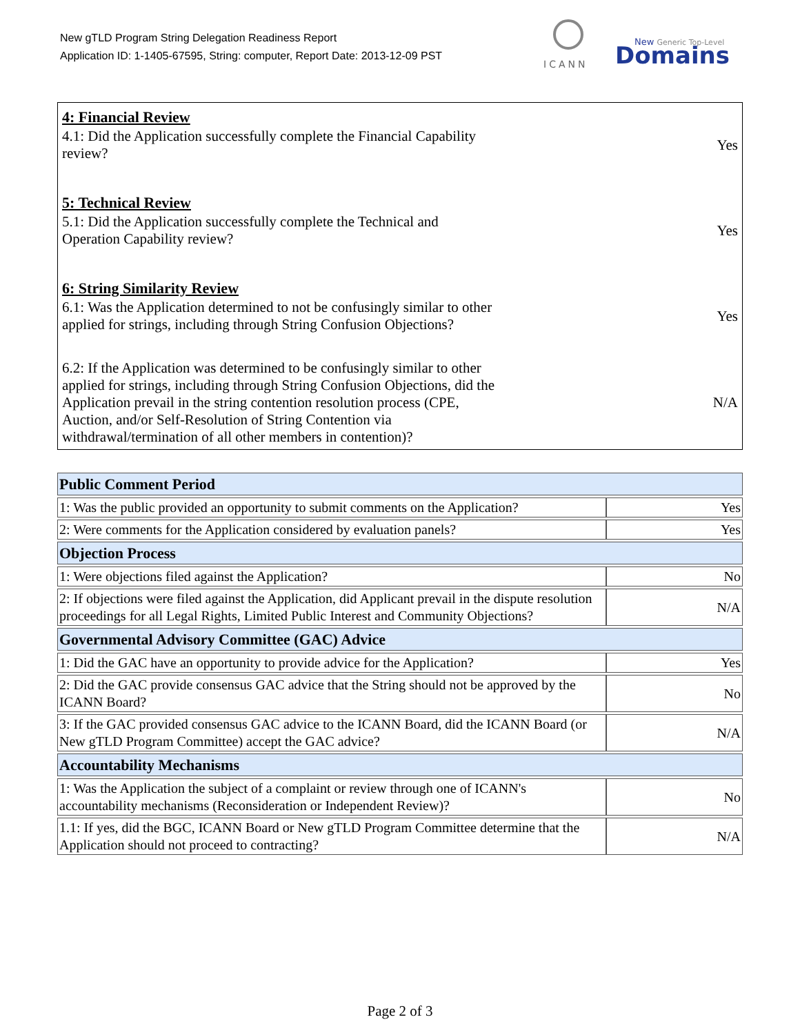New gTLD Program String Delegation Readiness Report
Application ID: 1-1405-67595, String: computer, Report Date: 2013-12-09 PST
ICANN
New Generic Top-Level
Domains
4: Financial Review
4.1: Did the Application successfully complete the Financial Capability
review?
Yes
5: Technical Review
5.1: Did the Application successfully complete the Technical and
Operation Capability review?
Yes
6: String Similarity Review
6.1: Was the Application determined to not be confusingly similar to other
applied for strings, including through String Confusion Objections?
Yes
6.2: If the Application was determined to be confusingly similar to other
applied for strings, including through String Confusion Objections, did the
Application prevail in the string contention resolution process (CPE,
Auction, and/or Self-Resolution of String Contention via
withdrawal/termination of all other members in contention)?
N/A
| Public Comment Period | |
| 1: Was the public provided an opportunity to submit comments on the Application? | Yes |
| 2: Were comments for the Application considered by evaluation panels? | Yes |
| Objection Process | |
| 1: Were objections filed against the Application? | No |
| 2: If objections were filed against the Application, did Applicant prevail in the dispute resolution proceedings for all Legal Rights, Limited Public Interest and Community Objections? | N/A |
| Governmental Advisory Committee (GAC) Advice | |
| 1: Did the GAC have an opportunity to provide advice for the Application? | Yes |
| 2: Did the GAC provide consensus GAC advice that the String should not be approved by the ICANN Board? | No |
| 3: If the GAC provided consensus GAC advice to the ICANN Board, did the ICANN Board (or New gTLD Program Committee) accept the GAC advice? | N/A |
| Accountability Mechanisms | |
| 1: Was the Application the subject of a complaint or review through one of ICANN's accountability mechanisms (Reconsideration or Independent Review)? | No |
| 1.1: If yes, did the BGC, ICANN Board or New gTLD Program Committee determine that the Application should not proceed to contracting? | N/A |
Page 2 of 3